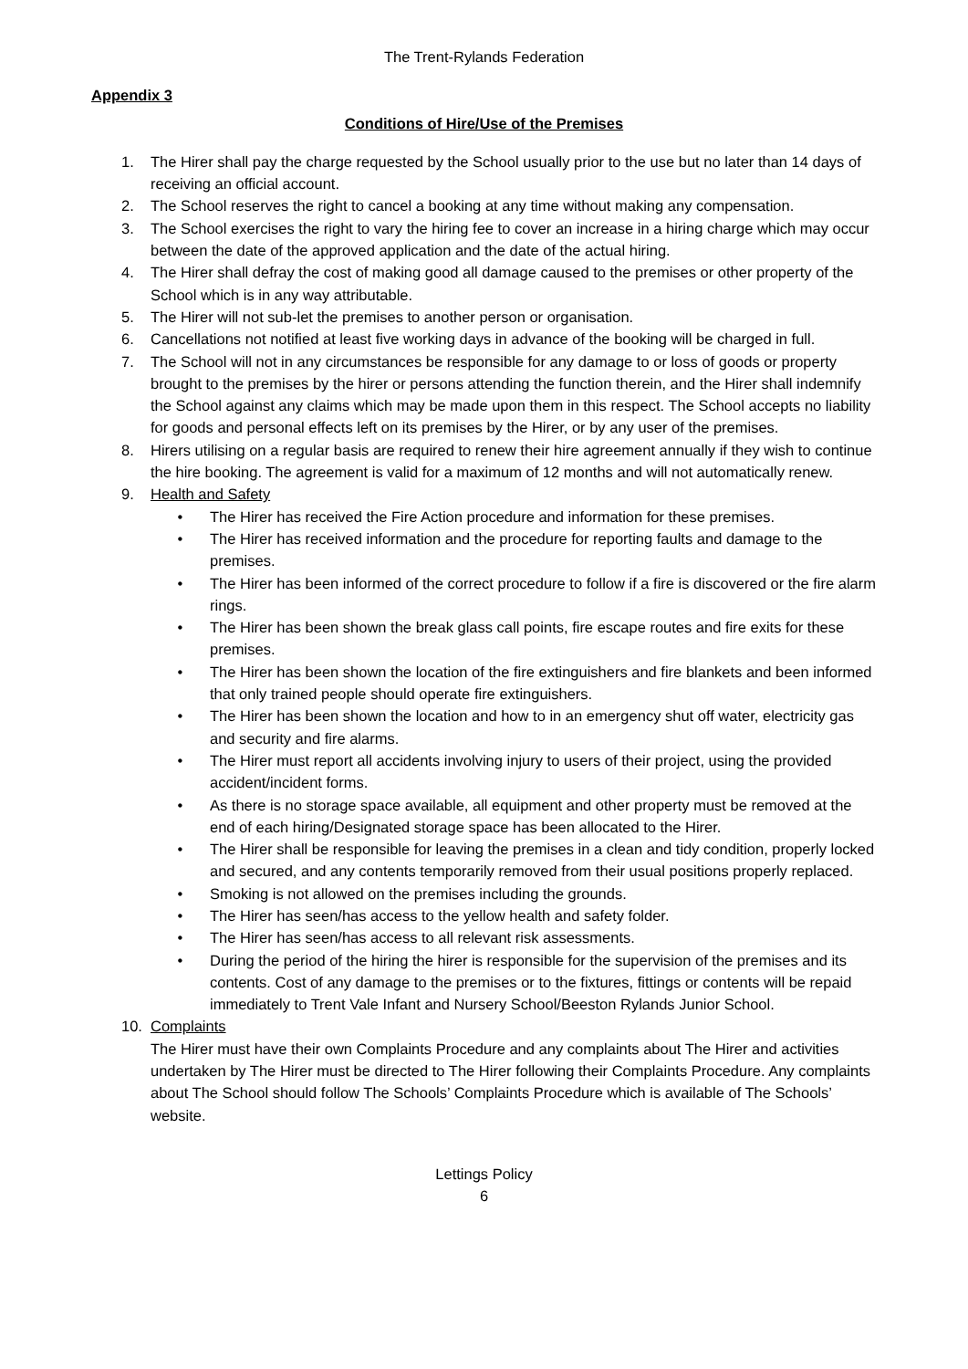The Trent-Rylands Federation
Appendix 3
Conditions of Hire/Use of the Premises
1. The Hirer shall pay the charge requested by the School usually prior to the use but no later than 14 days of receiving an official account.
2. The School reserves the right to cancel a booking at any time without making any compensation.
3. The School exercises the right to vary the hiring fee to cover an increase in a hiring charge which may occur between the date of the approved application and the date of the actual hiring.
4. The Hirer shall defray the cost of making good all damage caused to the premises or other property of the School which is in any way attributable.
5. The Hirer will not sub-let the premises to another person or organisation.
6. Cancellations not notified at least five working days in advance of the booking will be charged in full.
7. The School will not in any circumstances be responsible for any damage to or loss of goods or property brought to the premises by the hirer or persons attending the function therein, and the Hirer shall indemnify the School against any claims which may be made upon them in this respect. The School accepts no liability for goods and personal effects left on its premises by the Hirer, or by any user of the premises.
8. Hirers utilising on a regular basis are required to renew their hire agreement annually if they wish to continue the hire booking. The agreement is valid for a maximum of 12 months and will not automatically renew.
9. Health and Safety
• The Hirer has received the Fire Action procedure and information for these premises.
• The Hirer has received information and the procedure for reporting faults and damage to the premises.
• The Hirer has been informed of the correct procedure to follow if a fire is discovered or the fire alarm rings.
• The Hirer has been shown the break glass call points, fire escape routes and fire exits for these premises.
• The Hirer has been shown the location of the fire extinguishers and fire blankets and been informed that only trained people should operate fire extinguishers.
• The Hirer has been shown the location and how to in an emergency shut off water, electricity gas and security and fire alarms.
• The Hirer must report all accidents involving injury to users of their project, using the provided accident/incident forms.
• As there is no storage space available, all equipment and other property must be removed at the end of each hiring/Designated storage space has been allocated to the Hirer.
• The Hirer shall be responsible for leaving the premises in a clean and tidy condition, properly locked and secured, and any contents temporarily removed from their usual positions properly replaced.
• Smoking is not allowed on the premises including the grounds.
• The Hirer has seen/has access to the yellow health and safety folder.
• The Hirer has seen/has access to all relevant risk assessments.
• During the period of the hiring the hirer is responsible for the supervision of the premises and its contents. Cost of any damage to the premises or to the fixtures, fittings or contents will be repaid immediately to Trent Vale Infant and Nursery School/Beeston Rylands Junior School.
10. Complaints
The Hirer must have their own Complaints Procedure and any complaints about The Hirer and activities undertaken by The Hirer must be directed to The Hirer following their Complaints Procedure. Any complaints about The School should follow The Schools’ Complaints Procedure which is available of The Schools’ website.
Lettings Policy
6